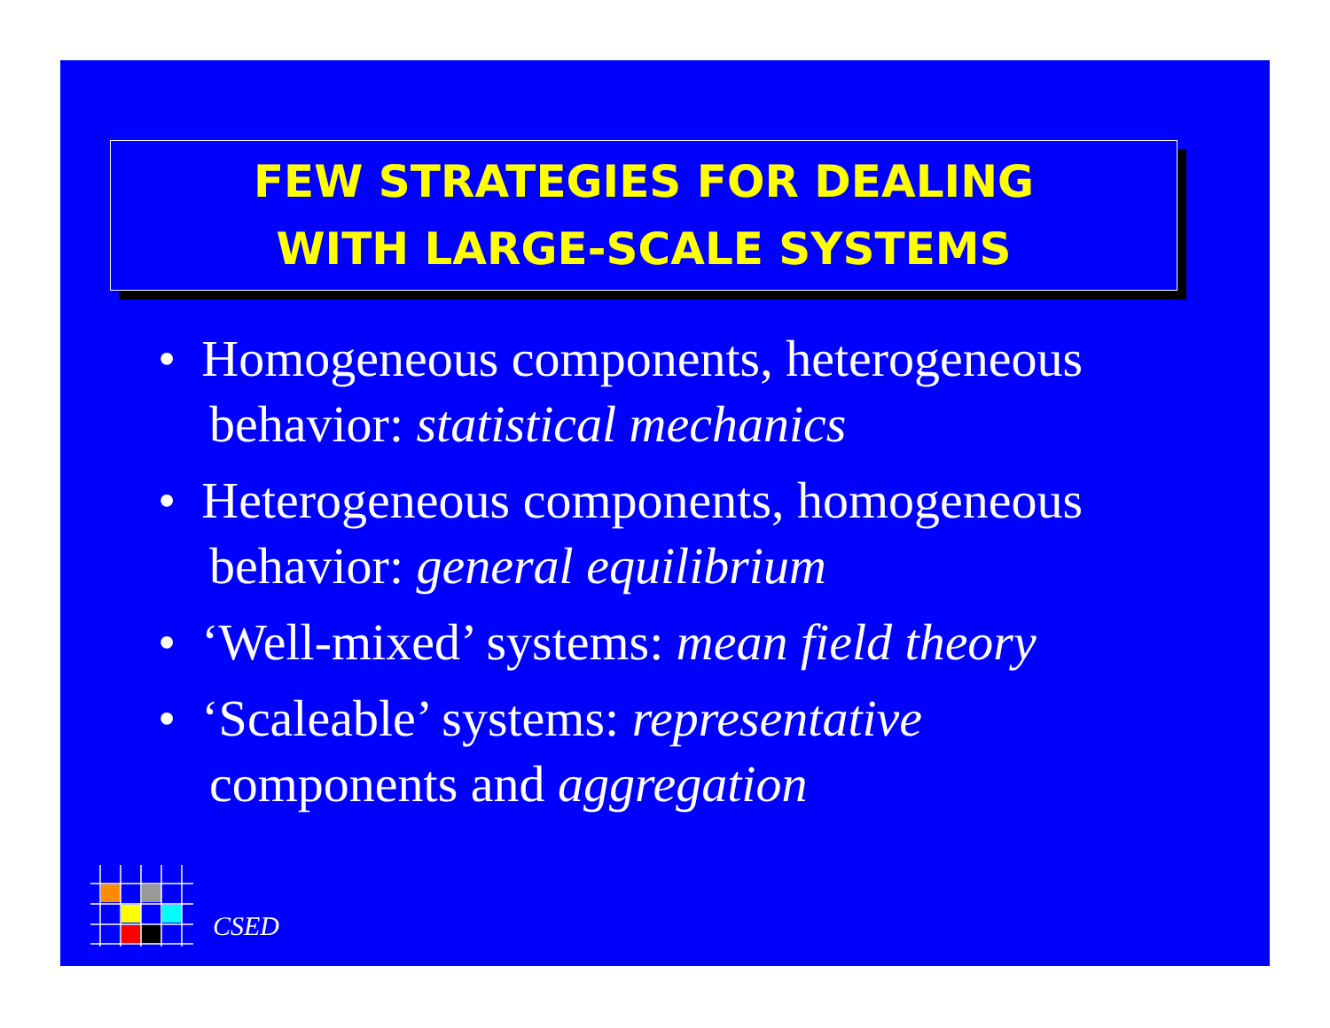FEW STRATEGIES FOR DEALING
WITH LARGE-SCALE SYSTEMS
• Homogeneous components, heterogeneous behavior: statistical mechanics
• Heterogeneous components, homogeneous behavior: general equilibrium
• ‘Well-mixed’ systems: mean field theory
• ‘Scaleable’ systems: representative components and aggregation
CSED